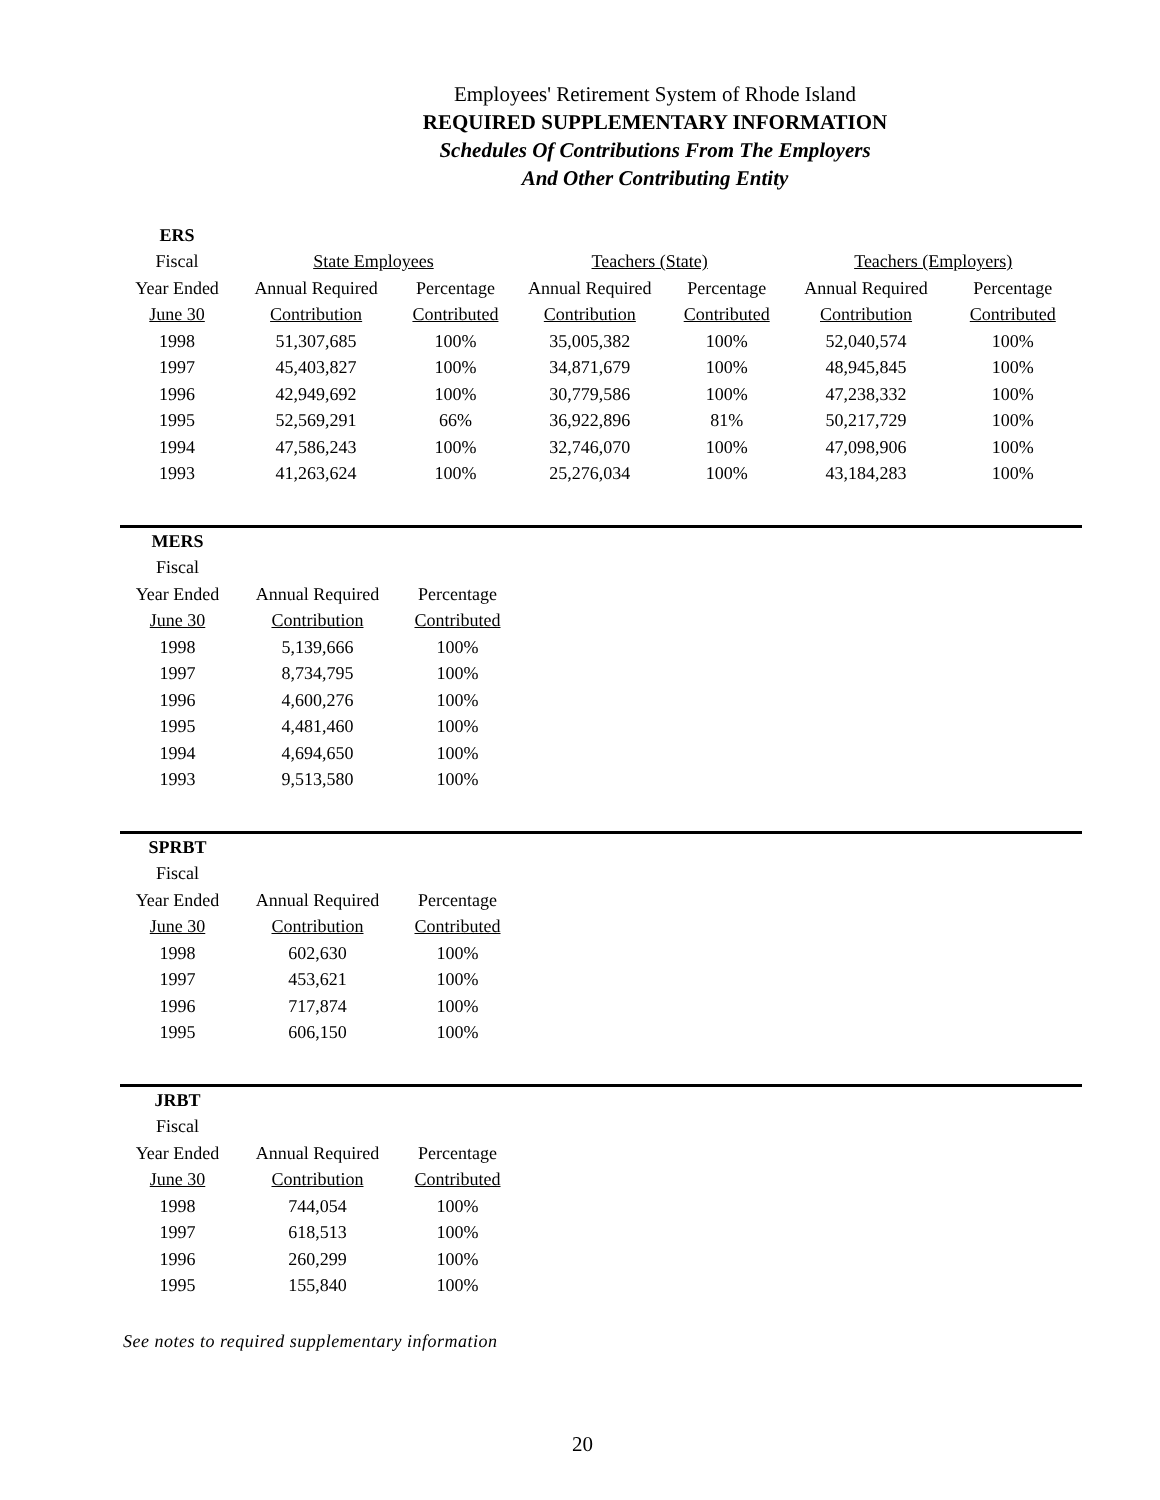Employees' Retirement System of Rhode Island
REQUIRED SUPPLEMENTARY INFORMATION
Schedules Of Contributions From The Employers
And Other Contributing Entity
| ERS | | | | | | |
| Fiscal | State Employees | | Teachers (State) | | Teachers (Employers) | |
| Year Ended | Annual Required | Percentage | Annual Required | Percentage | Annual Required | Percentage |
| June 30 | Contribution | Contributed | Contribution | Contributed | Contribution | Contributed |
| 1998 | 51,307,685 | 100% | 35,005,382 | 100% | 52,040,574 | 100% |
| 1997 | 45,403,827 | 100% | 34,871,679 | 100% | 48,945,845 | 100% |
| 1996 | 42,949,692 | 100% | 30,779,586 | 100% | 47,238,332 | 100% |
| 1995 | 52,569,291 | 66% | 36,922,896 | 81% | 50,217,729 | 100% |
| 1994 | 47,586,243 | 100% | 32,746,070 | 100% | 47,098,906 | 100% |
| 1993 | 41,263,624 | 100% | 25,276,034 | 100% | 43,184,283 | 100% |
| MERS | | |
| Fiscal | | |
| Year Ended | Annual Required | Percentage |
| June 30 | Contribution | Contributed |
| 1998 | 5,139,666 | 100% |
| 1997 | 8,734,795 | 100% |
| 1996 | 4,600,276 | 100% |
| 1995 | 4,481,460 | 100% |
| 1994 | 4,694,650 | 100% |
| 1993 | 9,513,580 | 100% |
| SPRBT | | |
| Fiscal | | |
| Year Ended | Annual Required | Percentage |
| June 30 | Contribution | Contributed |
| 1998 | 602,630 | 100% |
| 1997 | 453,621 | 100% |
| 1996 | 717,874 | 100% |
| 1995 | 606,150 | 100% |
| JRBT | | |
| Fiscal | | |
| Year Ended | Annual Required | Percentage |
| June 30 | Contribution | Contributed |
| 1998 | 744,054 | 100% |
| 1997 | 618,513 | 100% |
| 1996 | 260,299 | 100% |
| 1995 | 155,840 | 100% |
See notes to required supplementary information
20